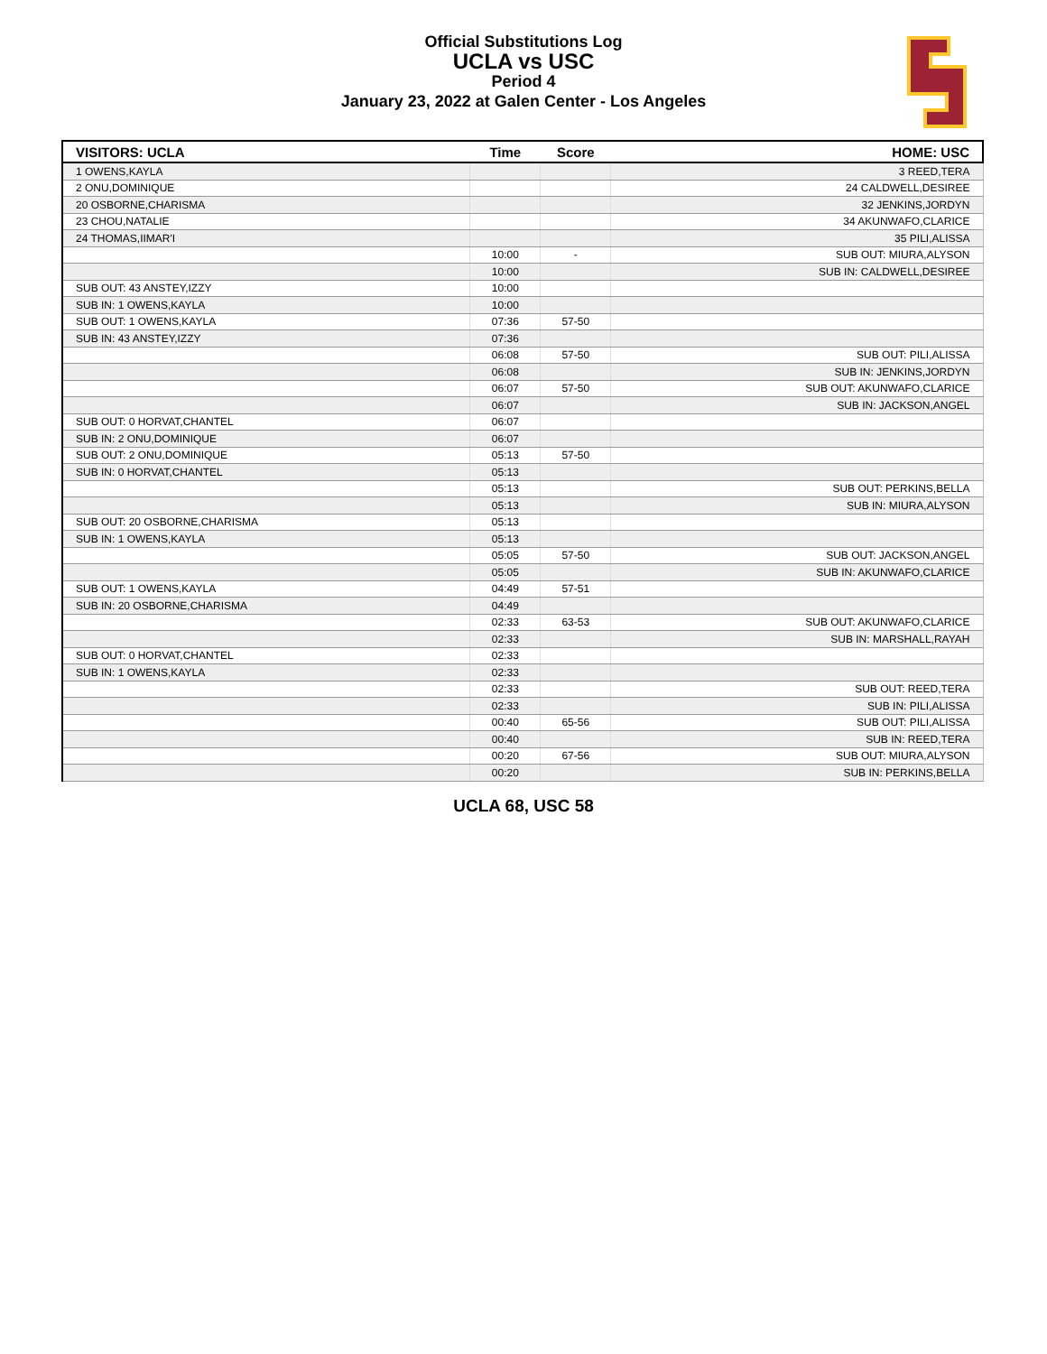Official Substitutions Log
UCLA vs USC
Period 4
January 23, 2022 at Galen Center - Los Angeles
| VISITORS: UCLA | Time | Score | HOME: USC |
| --- | --- | --- | --- |
| 1 OWENS,KAYLA | | | 3 REED,TERA |
| 2 ONU,DOMINIQUE | | | 24 CALDWELL,DESIREE |
| 20 OSBORNE,CHARISMA | | | 32 JENKINS,JORDYN |
| 23 CHOU,NATALIE | | | 34 AKUNWAFO,CLARICE |
| 24 THOMAS,IIMAR'I | | | 35 PILI,ALISSA |
| | 10:00 | - | SUB OUT: MIURA,ALYSON |
| | 10:00 | | SUB IN: CALDWELL,DESIREE |
| SUB OUT: 43 ANSTEY,IZZY | 10:00 | | |
| SUB IN: 1 OWENS,KAYLA | 10:00 | | |
| SUB OUT: 1 OWENS,KAYLA | 07:36 | 57-50 | |
| SUB IN: 43 ANSTEY,IZZY | 07:36 | | |
| | 06:08 | 57-50 | SUB OUT: PILI,ALISSA |
| | 06:08 | | SUB IN: JENKINS,JORDYN |
| | 06:07 | 57-50 | SUB OUT: AKUNWAFO,CLARICE |
| | 06:07 | | SUB IN: JACKSON,ANGEL |
| SUB OUT: 0 HORVAT,CHANTEL | 06:07 | | |
| SUB IN: 2 ONU,DOMINIQUE | 06:07 | | |
| SUB OUT: 2 ONU,DOMINIQUE | 05:13 | 57-50 | |
| SUB IN: 0 HORVAT,CHANTEL | 05:13 | | |
| | 05:13 | | SUB OUT: PERKINS,BELLA |
| | 05:13 | | SUB IN: MIURA,ALYSON |
| SUB OUT: 20 OSBORNE,CHARISMA | 05:13 | | |
| SUB IN: 1 OWENS,KAYLA | 05:13 | | |
| | 05:05 | 57-50 | SUB OUT: JACKSON,ANGEL |
| | 05:05 | | SUB IN: AKUNWAFO,CLARICE |
| SUB OUT: 1 OWENS,KAYLA | 04:49 | 57-51 | |
| SUB IN: 20 OSBORNE,CHARISMA | 04:49 | | |
| | 02:33 | 63-53 | SUB OUT: AKUNWAFO,CLARICE |
| | 02:33 | | SUB IN: MARSHALL,RAYAH |
| SUB OUT: 0 HORVAT,CHANTEL | 02:33 | | |
| SUB IN: 1 OWENS,KAYLA | 02:33 | | |
| | 02:33 | | SUB OUT: REED,TERA |
| | 02:33 | | SUB IN: PILI,ALISSA |
| | 00:40 | 65-56 | SUB OUT: PILI,ALISSA |
| | 00:40 | | SUB IN: REED,TERA |
| | 00:20 | 67-56 | SUB OUT: MIURA,ALYSON |
| | 00:20 | | SUB IN: PERKINS,BELLA |
UCLA 68, USC 58